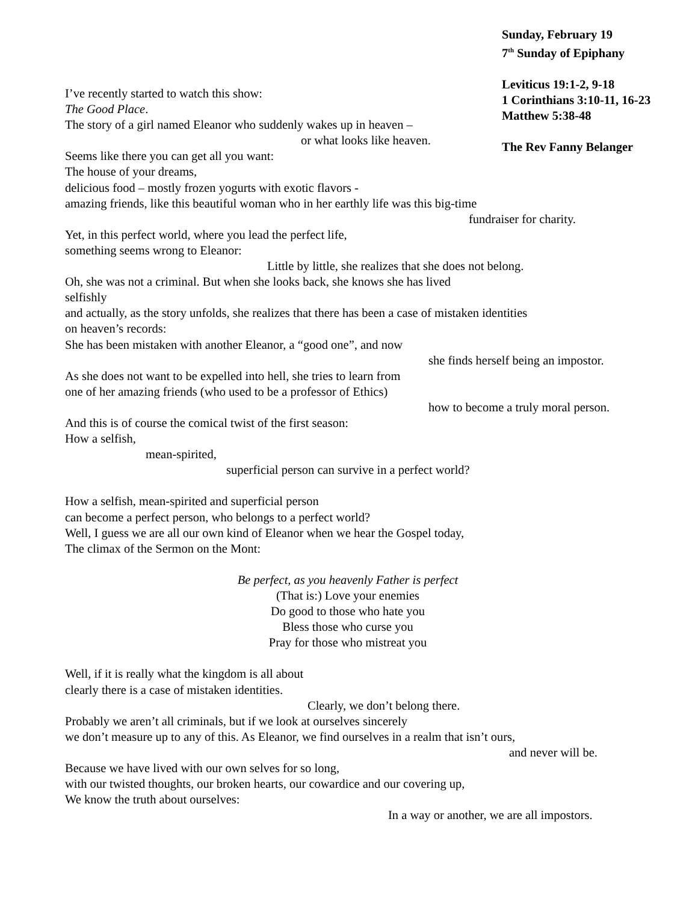Sunday, February 19
7<sup>th</sup> Sunday of Epiphany
Leviticus 19:1-2, 9-18
1 Corinthians 3:10-11, 16-23
Matthew 5:38-48
The Rev Fanny Belanger
I’ve recently started to watch this show:
The Good Place.
The story of a girl named Eleanor who suddenly wakes up in heaven –
or what looks like heaven.
Seems like there you can get all you want:
The house of your dreams,
delicious food – mostly frozen yogurts with exotic flavors -
amazing friends, like this beautiful woman who in her earthly life was this big-time
fundraiser for charity.
Yet, in this perfect world, where you lead the perfect life,
something seems wrong to Eleanor:
Little by little, she realizes that she does not belong.
Oh, she was not a criminal. But when she looks back, she knows she has lived
selfishly
and actually, as the story unfolds, she realizes that there has been a case of mistaken identities
on heaven’s records:
She has been mistaken with another Eleanor, a “good one”, and now
she finds herself being an impostor.
As she does not want to be expelled into hell, she tries to learn from
one of her amazing friends (who used to be a professor of Ethics)
how to become a truly moral person.
And this is of course the comical twist of the first season:
How a selfish,
mean-spirited,
superficial person can survive in a perfect world?
How a selfish, mean-spirited and superficial person
can become a perfect person, who belongs to a perfect world?
Well, I guess we are all our own kind of Eleanor when we hear the Gospel today,
The climax of the Sermon on the Mont:
Be perfect, as you heavenly Father is perfect
(That is:) Love your enemies
Do good to those who hate you
Bless those who curse you
Pray for those who mistreat you
Well, if it is really what the kingdom is all about
clearly there is a case of mistaken identities.
Clearly, we don’t belong there.
Probably we aren’t all criminals, but if we look at ourselves sincerely
we don’t measure up to any of this. As Eleanor, we find ourselves in a realm that isn’t ours,
and never will be.
Because we have lived with our own selves for so long,
with our twisted thoughts, our broken hearts, our cowardice and our covering up,
We know the truth about ourselves:
In a way or another, we are all impostors.